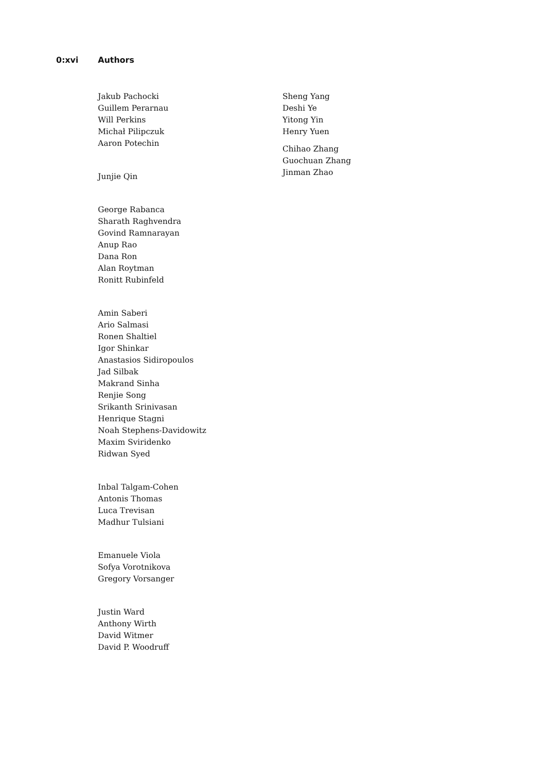0:xvi Authors
Jakub Pachocki
Guillem Perarnau
Will Perkins
Michał Pilipczuk
Aaron Potechin
Junjie Qin
George Rabanca
Sharath Raghvendra
Govind Ramnarayan
Anup Rao
Dana Ron
Alan Roytman
Ronitt Rubinfeld
Amin Saberi
Ario Salmasi
Ronen Shaltiel
Igor Shinkar
Anastasios Sidiropoulos
Jad Silbak
Makrand Sinha
Renjie Song
Srikanth Srinivasan
Henrique Stagni
Noah Stephens-Davidowitz
Maxim Sviridenko
Ridwan Syed
Inbal Talgam-Cohen
Antonis Thomas
Luca Trevisan
Madhur Tulsiani
Emanuele Viola
Sofya Vorotnikova
Gregory Vorsanger
Justin Ward
Anthony Wirth
David Witmer
David P. Woodruff
Sheng Yang
Deshi Ye
Yitong Yin
Henry Yuen
Chihao Zhang
Guochuan Zhang
Jinman Zhao